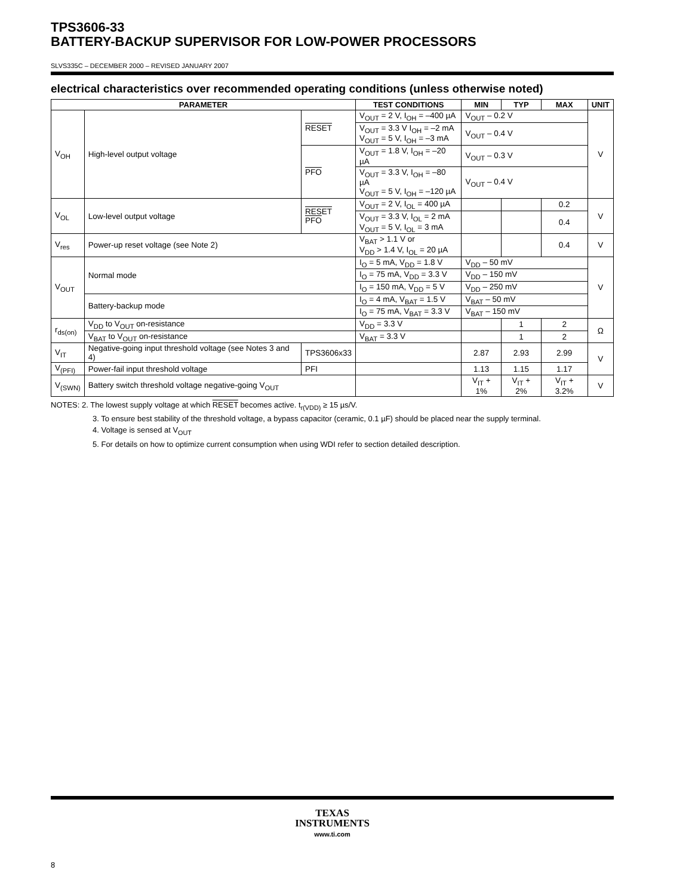TPS3606-33
BATTERY-BACKUP SUPERVISOR FOR LOW-POWER PROCESSORS
SLVS335C – DECEMBER 2000 – REVISED JANUARY 2007
electrical characteristics over recommended operating conditions (unless otherwise noted)
| PARAMETER | | | TEST CONDITIONS | MIN | TYP | MAX | UNIT |
| --- | --- | --- | --- | --- | --- | --- | --- |
| V<sub>OH</sub> | High-level output voltage | RESET | V<sub>OUT</sub> = 2 V, I<sub>OH</sub> = –400 µA | V<sub>OUT</sub> – 0.2 V | | | V |
| | | | V<sub>OUT</sub> = 3.3 V I<sub>OH</sub> = –2 mA V<sub>OUT</sub> = 5 V, I<sub>OH</sub> = –3 mA | V<sub>OUT</sub> – 0.4 V | | | |
| | | PFO | V<sub>OUT</sub> = 1.8 V, I<sub>OH</sub> = –20 µA | V<sub>OUT</sub> – 0.3 V | | | |
| | | | V<sub>OUT</sub> = 3.3 V, I<sub>OH</sub> = –80 µA V<sub>OUT</sub> = 5 V, I<sub>OH</sub> = –120 µA | V<sub>OUT</sub> – 0.4 V | | | |
| V<sub>OL</sub> | Low-level output voltage | RESET PFO | V<sub>OUT</sub> = 2 V, I<sub>OL</sub> = 400 µA | | | 0.2 | V |
| | | | V<sub>OUT</sub> = 3.3 V, I<sub>OL</sub> = 2 mA V<sub>OUT</sub> = 5 V, I<sub>OL</sub> = 3 mA | | | 0.4 | |
| V<sub>res</sub> | Power-up reset voltage (see Note 2) | | V<sub>BAT</sub> > 1.1 V or V<sub>DD</sub> > 1.4 V, I<sub>OL</sub> = 20 µA | | | 0.4 | V |
| V<sub>OUT</sub> | Normal mode | | I<sub>O</sub> = 5 mA, V<sub>DD</sub> = 1.8 V | V<sub>DD</sub> – 50 mV | | | V |
| | | | I<sub>O</sub> = 75 mA, V<sub>DD</sub> = 3.3 V | V<sub>DD</sub> – 150 mV | | | |
| | | | I<sub>O</sub> = 150 mA, V<sub>DD</sub> = 5 V | V<sub>DD</sub> – 250 mV | | | |
| | Battery-backup mode | | I<sub>O</sub> = 4 mA, V<sub>BAT</sub> = 1.5 V | V<sub>BAT</sub> – 50 mV | | | |
| | | | I<sub>O</sub> = 75 mA, V<sub>BAT</sub> = 3.3 V | V<sub>BAT</sub> – 150 mV | | | |
| r<sub>ds(on)</sub> | V<sub>DD</sub> to V<sub>OUT</sub> on-resistance | | V<sub>DD</sub> = 3.3 V | | 1 | 2 | Ω |
| | V<sub>BAT</sub> to V<sub>OUT</sub> on-resistance | | V<sub>BAT</sub> = 3.3 V | | 1 | 2 | |
| V<sub>IT</sub> | Negative-going input threshold voltage (see Notes 3 and 4) | TPS3606x33 | | 2.87 | 2.93 | 2.99 | V |
| V<sub>(PFI)</sub> | Power-fail input threshold voltage | PFI | | 1.13 | 1.15 | 1.17 | |
| V<sub>(SWN)</sub> | Battery switch threshold voltage negative-going V<sub>OUT</sub> | | | V<sub>IT</sub> + 1% | V<sub>IT</sub> + 2% | V<sub>IT</sub> + 3.2% | V |
NOTES: 2. The lowest supply voltage at which RESET becomes active. t<sub>r(VDD)</sub> ≥ 15 µs/V.
3. To ensure best stability of the threshold voltage, a bypass capacitor (ceramic, 0.1 µF) should be placed near the supply terminal.
4. Voltage is sensed at V<sub>OUT</sub>
5. For details on how to optimize current consumption when using WDI refer to section detailed description.
TEXAS
INSTRUMENTS
www.ti.com
8